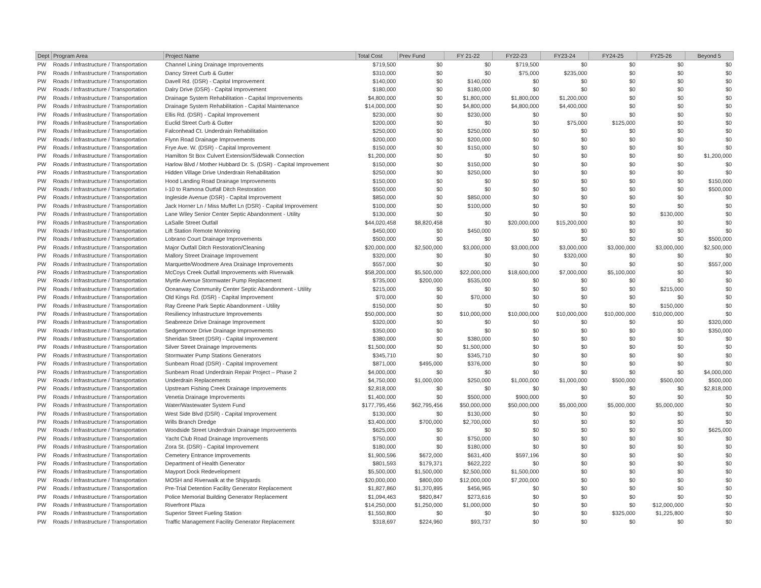| Dept | Program Area | Project Name | Total Cost | Prev Fund | FY 21-22 | FY22-23 | FY23-24 | FY24-25 | FY25-26 | Beyond 5 |
| --- | --- | --- | --- | --- | --- | --- | --- | --- | --- | --- |
| PW | Roads / Infrastructure / Transportation | Channel Lining Drainage Improvements | $719,500 | $0 | $0 | $719,500 | $0 | $0 | $0 | $0 |
| PW | Roads / Infrastructure / Transportation | Dancy Street Curb & Gutter | $310,000 | $0 | $0 | $75,000 | $235,000 | $0 | $0 | $0 |
| PW | Roads / Infrastructure / Transportation | Davell Rd. (DSR) - Capital Improvement | $140,000 | $0 | $140,000 | $0 | $0 | $0 | $0 | $0 |
| PW | Roads / Infrastructure / Transportation | Dalry Drive (DSR) - Capital Improvement | $180,000 | $0 | $180,000 | $0 | $0 | $0 | $0 | $0 |
| PW | Roads / Infrastructure / Transportation | Drainage System Rehabilitation - Capital Improvements | $4,800,000 | $0 | $1,800,000 | $1,800,000 | $1,200,000 | $0 | $0 | $0 |
| PW | Roads / Infrastructure / Transportation | Drainage System Rehabilitation - Capital Maintenance | $14,000,000 | $0 | $4,800,000 | $4,800,000 | $4,400,000 | $0 | $0 | $0 |
| PW | Roads / Infrastructure / Transportation | Ellis Rd. (DSR) - Capital Improvement | $230,000 | $0 | $230,000 | $0 | $0 | $0 | $0 | $0 |
| PW | Roads / Infrastructure / Transportation | Euclid Street Curb & Gutter | $200,000 | $0 | $0 | $0 | $75,000 | $125,000 | $0 | $0 |
| PW | Roads / Infrastructure / Transportation | Falconhead Ct. Underdrain Rehabilitation | $250,000 | $0 | $250,000 | $0 | $0 | $0 | $0 | $0 |
| PW | Roads / Infrastructure / Transportation | Flynn Road Drainage Improvements | $200,000 | $0 | $200,000 | $0 | $0 | $0 | $0 | $0 |
| PW | Roads / Infrastructure / Transportation | Frye Ave. W. (DSR) - Capital Improvement | $150,000 | $0 | $150,000 | $0 | $0 | $0 | $0 | $0 |
| PW | Roads / Infrastructure / Transportation | Hamilton St Box Culvert Extension/Sidewalk Connection | $1,200,000 | $0 | $0 | $0 | $0 | $0 | $0 | $1,200,000 |
| PW | Roads / Infrastructure / Transportation | Harlow Blvd / Mother Hubbard Dr. S. (DSR) - Capital Improvement | $150,000 | $0 | $150,000 | $0 | $0 | $0 | $0 | $0 |
| PW | Roads / Infrastructure / Transportation | Hidden Village Drive Underdrain Rehabilitation | $250,000 | $0 | $250,000 | $0 | $0 | $0 | $0 | $0 |
| PW | Roads / Infrastructure / Transportation | Hood Landing Road Drainage Improvements | $150,000 | $0 | $0 | $0 | $0 | $0 | $0 | $150,000 |
| PW | Roads / Infrastructure / Transportation | I-10 to Ramona Outfall Ditch Restoration | $500,000 | $0 | $0 | $0 | $0 | $0 | $0 | $500,000 |
| PW | Roads / Infrastructure / Transportation | Ingleside Avenue (DSR) - Capital Improvement | $850,000 | $0 | $850,000 | $0 | $0 | $0 | $0 | $0 |
| PW | Roads / Infrastructure / Transportation | Jack Horner Ln / Miss Muffet Ln (DSR) - Capital Improvement | $100,000 | $0 | $100,000 | $0 | $0 | $0 | $0 | $0 |
| PW | Roads / Infrastructure / Transportation | Lane Wiley Senior Center Septic Abandonment - Utility | $130,000 | $0 | $0 | $0 | $0 | $0 | $130,000 | $0 |
| PW | Roads / Infrastructure / Transportation | LaSalle Street Outfall | $44,020,458 | $8,820,458 | $0 | $20,000,000 | $15,200,000 | $0 | $0 | $0 |
| PW | Roads / Infrastructure / Transportation | Lift Station Remote Monitoring | $450,000 | $0 | $450,000 | $0 | $0 | $0 | $0 | $0 |
| PW | Roads / Infrastructure / Transportation | Lobrano Court Drainage Improvements | $500,000 | $0 | $0 | $0 | $0 | $0 | $0 | $500,000 |
| PW | Roads / Infrastructure / Transportation | Major Outfall Ditch Restoration/Cleaning | $20,000,000 | $2,500,000 | $3,000,000 | $3,000,000 | $3,000,000 | $3,000,000 | $3,000,000 | $2,500,000 |
| PW | Roads / Infrastructure / Transportation | Mallory Street Drainage Improvement | $320,000 | $0 | $0 | $0 | $320,000 | $0 | $0 | $0 |
| PW | Roads / Infrastructure / Transportation | Marquette/Woodmere Area Drainage Improvements | $557,000 | $0 | $0 | $0 | $0 | $0 | $0 | $557,000 |
| PW | Roads / Infrastructure / Transportation | McCoys Creek Outfall Improvements with Riverwalk | $58,200,000 | $5,500,000 | $22,000,000 | $18,600,000 | $7,000,000 | $5,100,000 | $0 | $0 |
| PW | Roads / Infrastructure / Transportation | Myrtle Avenue Stormwater Pump Replacement | $735,000 | $200,000 | $535,000 | $0 | $0 | $0 | $0 | $0 |
| PW | Roads / Infrastructure / Transportation | Oceanway Community Center Septic Abandonment - Utility | $215,000 | $0 | $0 | $0 | $0 | $0 | $215,000 | $0 |
| PW | Roads / Infrastructure / Transportation | Old Kings Rd. (DSR) - Capital Improvement | $70,000 | $0 | $70,000 | $0 | $0 | $0 | $0 | $0 |
| PW | Roads / Infrastructure / Transportation | Ray Greene Park Septic Abandonment - Utility | $150,000 | $0 | $0 | $0 | $0 | $0 | $150,000 | $0 |
| PW | Roads / Infrastructure / Transportation | Resiliency Infrastructure Improvements | $50,000,000 | $0 | $10,000,000 | $10,000,000 | $10,000,000 | $10,000,000 | $10,000,000 | $0 |
| PW | Roads / Infrastructure / Transportation | Seabreeze Drive Drainage Improvement | $320,000 | $0 | $0 | $0 | $0 | $0 | $0 | $320,000 |
| PW | Roads / Infrastructure / Transportation | Sedgemoore Drive Drainage Improvements | $350,000 | $0 | $0 | $0 | $0 | $0 | $0 | $350,000 |
| PW | Roads / Infrastructure / Transportation | Sheridan Street (DSR) - Capital Improvement | $380,000 | $0 | $380,000 | $0 | $0 | $0 | $0 | $0 |
| PW | Roads / Infrastructure / Transportation | Silver Street Drainage Improvements | $1,500,000 | $0 | $1,500,000 | $0 | $0 | $0 | $0 | $0 |
| PW | Roads / Infrastructure / Transportation | Stormwater Pump Stations Generators | $345,710 | $0 | $345,710 | $0 | $0 | $0 | $0 | $0 |
| PW | Roads / Infrastructure / Transportation | Sunbeam Road (DSR) - Capital Improvement | $871,000 | $495,000 | $376,000 | $0 | $0 | $0 | $0 | $0 |
| PW | Roads / Infrastructure / Transportation | Sunbeam Road Underdrain Repair Project – Phase 2 | $4,000,000 | $0 | $0 | $0 | $0 | $0 | $0 | $4,000,000 |
| PW | Roads / Infrastructure / Transportation | Underdrain Replacements | $4,750,000 | $1,000,000 | $250,000 | $1,000,000 | $1,000,000 | $500,000 | $500,000 | $500,000 |
| PW | Roads / Infrastructure / Transportation | Upstream Fishing Creek Drainage Improvements | $2,818,000 | $0 | $0 | $0 | $0 | $0 | $0 | $2,818,000 |
| PW | Roads / Infrastructure / Transportation | Venetia Drainage Improvements | $1,400,000 | $0 | $500,000 | $900,000 | $0 | $0 | $0 | $0 |
| PW | Roads / Infrastructure / Transportation | Water/Wastewater System Fund | $177,795,456 | $62,795,456 | $50,000,000 | $50,000,000 | $5,000,000 | $5,000,000 | $5,000,000 | $0 |
| PW | Roads / Infrastructure / Transportation | West Side Blvd (DSR) - Capital Improvement | $130,000 | $0 | $130,000 | $0 | $0 | $0 | $0 | $0 |
| PW | Roads / Infrastructure / Transportation | Wills Branch Dredge | $3,400,000 | $700,000 | $2,700,000 | $0 | $0 | $0 | $0 | $0 |
| PW | Roads / Infrastructure / Transportation | Woodside Street Underdrain Drainage Improvements | $625,000 | $0 | $0 | $0 | $0 | $0 | $0 | $625,000 |
| PW | Roads / Infrastructure / Transportation | Yacht Club Road Drainage Improvements | $750,000 | $0 | $750,000 | $0 | $0 | $0 | $0 | $0 |
| PW | Roads / Infrastructure / Transportation | Zora St. (DSR) - Capital Improvement | $180,000 | $0 | $180,000 | $0 | $0 | $0 | $0 | $0 |
| PW | Roads / Infrastructure / Transportation | Cemetery Entrance Improvements | $1,900,596 | $672,000 | $631,400 | $597,196 | $0 | $0 | $0 | $0 |
| PW | Roads / Infrastructure / Transportation | Department of Health Generator | $801,593 | $179,371 | $622,222 | $0 | $0 | $0 | $0 | $0 |
| PW | Roads / Infrastructure / Transportation | Mayport Dock Redevelopment | $5,500,000 | $1,500,000 | $2,500,000 | $1,500,000 | $0 | $0 | $0 | $0 |
| PW | Roads / Infrastructure / Transportation | MOSH and Riverwalk at the Shipyards | $20,000,000 | $800,000 | $12,000,000 | $7,200,000 | $0 | $0 | $0 | $0 |
| PW | Roads / Infrastructure / Transportation | Pre-Trial Detention Facility Generator Replacement | $1,827,860 | $1,370,895 | $456,965 | $0 | $0 | $0 | $0 | $0 |
| PW | Roads / Infrastructure / Transportation | Police Memorial Building Generator Replacement | $1,094,463 | $820,847 | $273,616 | $0 | $0 | $0 | $0 | $0 |
| PW | Roads / Infrastructure / Transportation | Riverfront Plaza | $14,250,000 | $1,250,000 | $1,000,000 | $0 | $0 | $0 | $12,000,000 | $0 |
| PW | Roads / Infrastructure / Transportation | Superior Street Fueling Station | $1,550,800 | $0 | $0 | $0 | $0 | $325,000 | $1,225,800 | $0 |
| PW | Roads / Infrastructure / Transportation | Traffic Management Facility Generator Replacement | $318,697 | $224,960 | $93,737 | $0 | $0 | $0 | $0 | $0 |